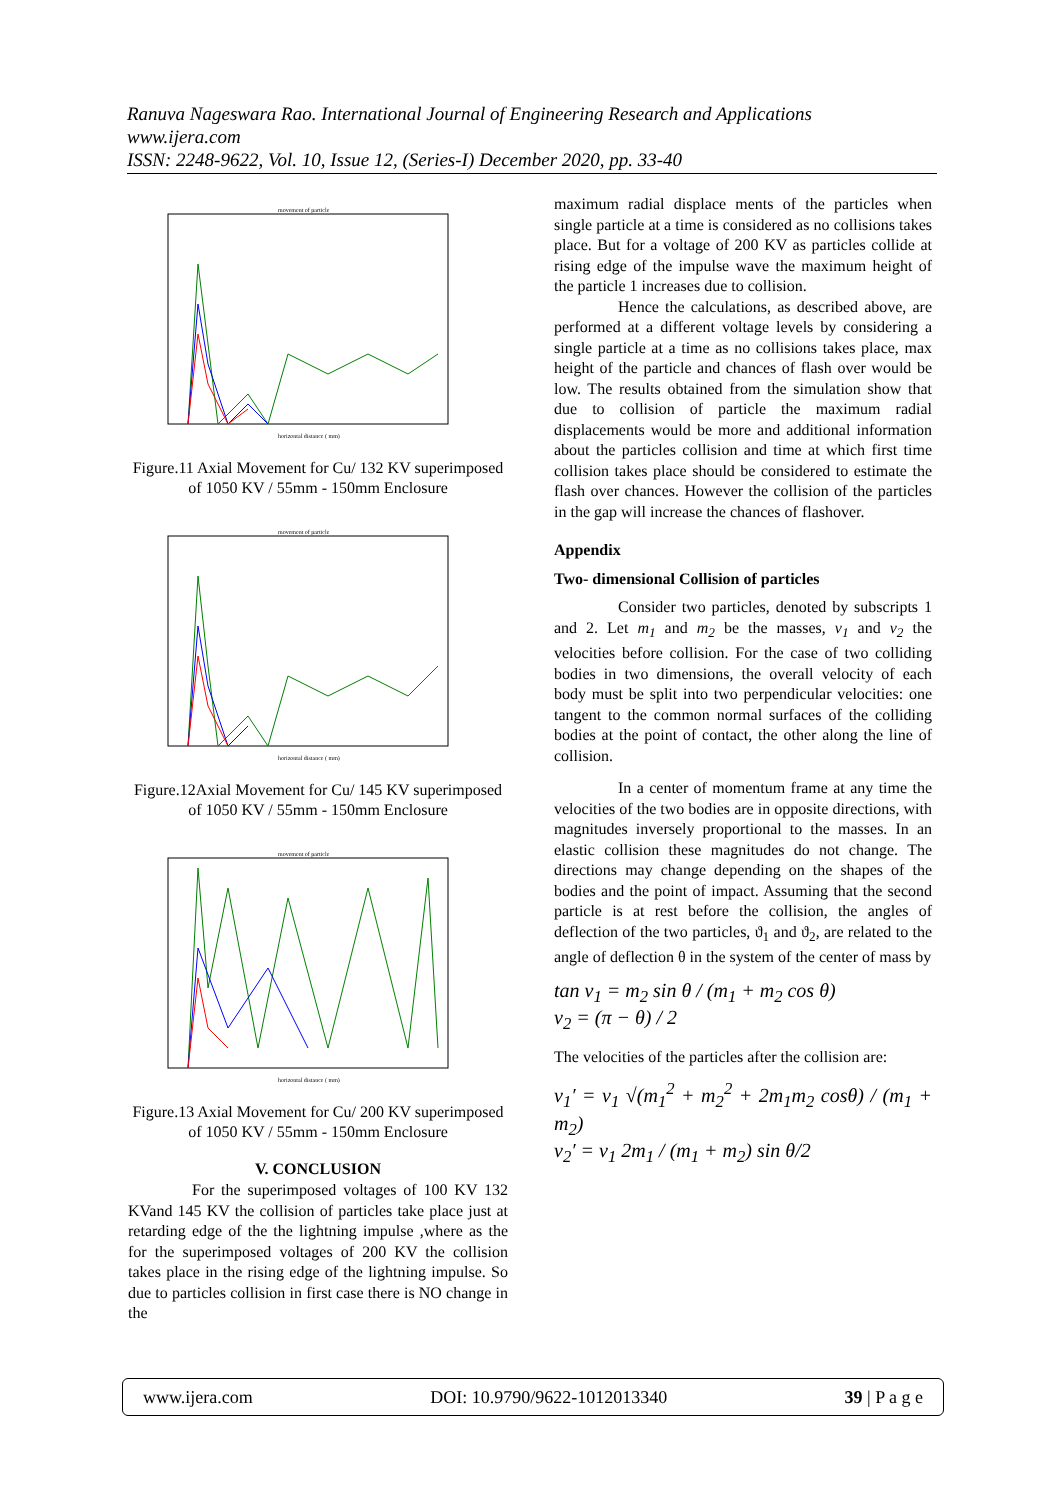Ranuva Nageswara Rao. International Journal of Engineering Research and Applications
www.ijera.com
ISSN: 2248-9622, Vol. 10, Issue 12, (Series-I) December 2020, pp. 33-40
movement of particle
horizontal distance ( mm)
Figure.11 Axial Movement for Cu/ 132 KV superimposed of 1050 KV / 55mm - 150mm Enclosure
movement of particle
horizontal distance ( mm)
Figure.12Axial Movement for Cu/ 145 KV superimposed of 1050 KV / 55mm - 150mm Enclosure
movement of particle
horizontal distance ( mm)
Figure.13 Axial Movement for Cu/ 200 KV superimposed of 1050 KV / 55mm - 150mm Enclosure
V. CONCLUSION
For the superimposed voltages of 100 KV 132 KVand 145 KV the collision of particles take place just at retarding edge of the the lightning impulse ,where as the for the superimposed voltages of 200 KV the collision takes place in the rising edge of the lightning impulse. So due to particles collision in first case there is NO change in the
maximum radial displace ments of the particles when single particle at a time is considered as no collisions takes place. But for a voltage of 200 KV as particles collide at rising edge of the impulse wave the maximum height of the particle 1 increases due to collision.
Hence the calculations, as described above, are performed at a different voltage levels by considering a single particle at a time as no collisions takes place, max height of the particle and chances of flash over would be low. The results obtained from the simulation show that due to collision of particle the maximum radial displacements would be more and additional information about the particles collision and time at which first time collision takes place should be considered to estimate the flash over chances. However the collision of the particles in the gap will increase the chances of flashover.
Appendix
Two- dimensional Collision of particles
Consider two particles, denoted by subscripts 1 and 2. Let m<sub>1</sub> and m<sub>2</sub> be the masses, v<sub>1</sub> and v<sub>2</sub> the velocities before collision. For the case of two colliding bodies in two dimensions, the overall velocity of each body must be split into two perpendicular velocities: one tangent to the common normal surfaces of the colliding bodies at the point of contact, the other along the line of collision.
In a center of momentum frame at any time the velocities of the two bodies are in opposite directions, with magnitudes inversely proportional to the masses. In an elastic collision these magnitudes do not change. The directions may change depending on the shapes of the bodies and the point of impact. Assuming that the second particle is at rest before the collision, the angles of deflection of the two particles, ϑ<sub>1</sub> and ϑ<sub>2</sub>, are related to the angle of deflection θ in the system of the center of mass by
tan ν<sub>1</sub> = m<sub>2</sub> sin θ / (m<sub>1</sub> + m<sub>2</sub> cos θ)
ν<sub>2</sub> = (π − θ) / 2
The velocities of the particles after the collision are:
ν<sub>1</sub>′ = ν<sub>1</sub> √(m<sub>1</sub><sup>2</sup> + m<sub>2</sub><sup>2</sup> + 2m<sub>1</sub>m<sub>2</sub> cosθ) / (m<sub>1</sub> + m<sub>2</sub>)
ν<sub>2</sub>′ = ν<sub>1</sub> 2m<sub>1</sub> / (m<sub>1</sub> + m<sub>2</sub>) sin θ/2
www.ijera.com DOI: 10.9790/9622-1012013340 39 | P a g e